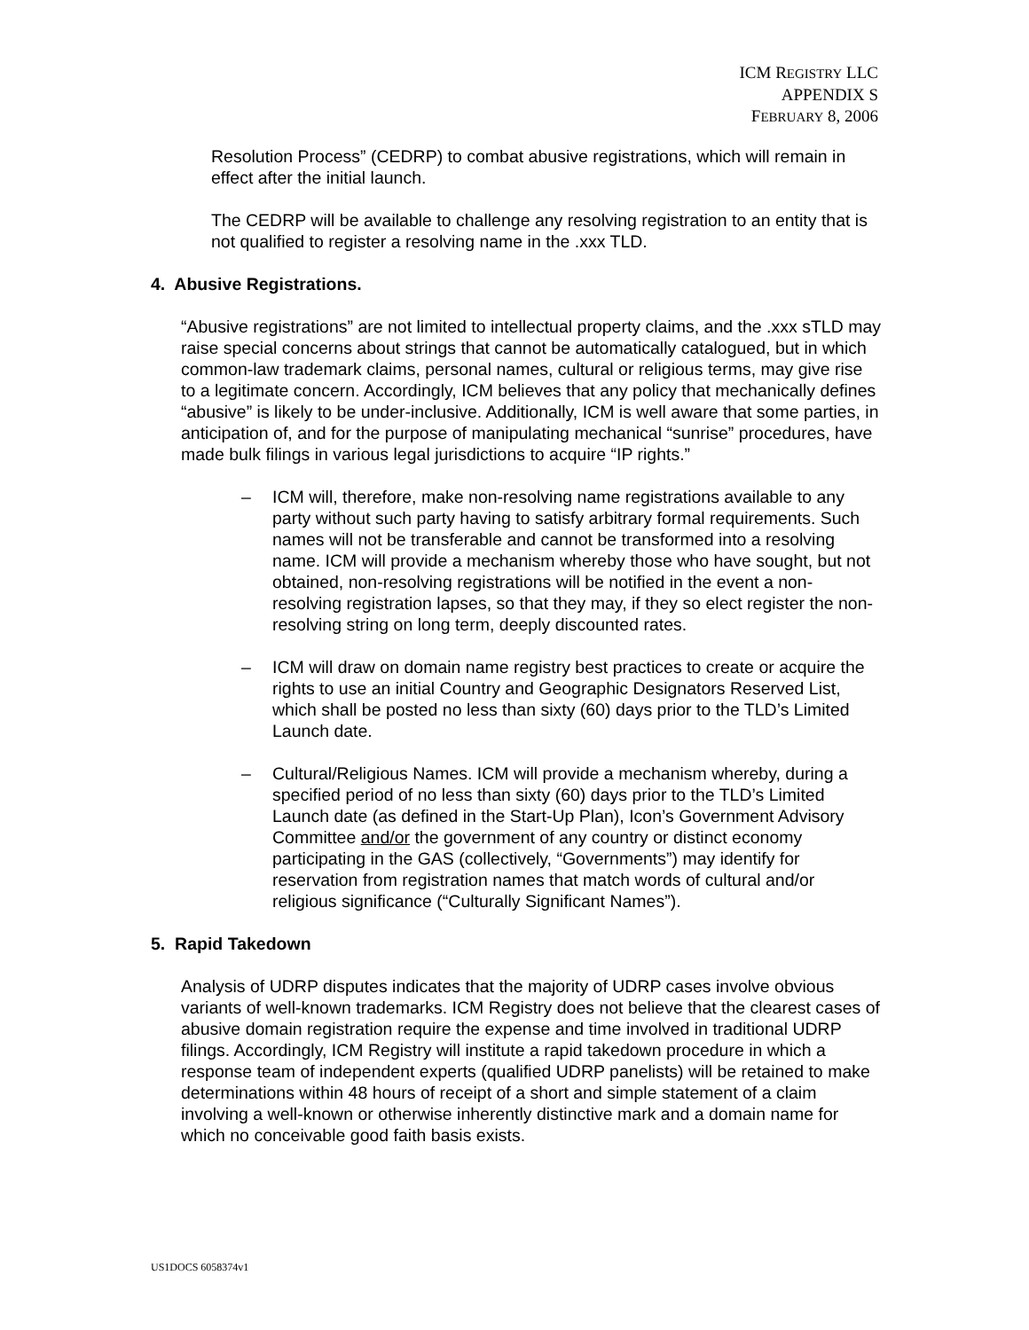ICM REGISTRY LLC
APPENDIX S
FEBRUARY 8, 2006
Resolution Process” (CEDRP) to combat abusive registrations, which will remain in effect after the initial launch.
The CEDRP will be available to challenge any resolving registration to an entity that is not qualified to register a resolving name in the .xxx TLD.
4. Abusive Registrations.
“Abusive registrations” are not limited to intellectual property claims, and the .xxx sTLD may raise special concerns about strings that cannot be automatically catalogued, but in which common-law trademark claims, personal names, cultural or religious terms, may give rise to a legitimate concern. Accordingly, ICM believes that any policy that mechanically defines “abusive” is likely to be under-inclusive. Additionally, ICM is well aware that some parties, in anticipation of, and for the purpose of manipulating mechanical “sunrise” procedures, have made bulk filings in various legal jurisdictions to acquire “IP rights.”
– ICM will, therefore, make non-resolving name registrations available to any party without such party having to satisfy arbitrary formal requirements. Such names will not be transferable and cannot be transformed into a resolving name. ICM will provide a mechanism whereby those who have sought, but not obtained, non-resolving registrations will be notified in the event a non-resolving registration lapses, so that they may, if they so elect register the non-resolving string on long term, deeply discounted rates.
– ICM will draw on domain name registry best practices to create or acquire the rights to use an initial Country and Geographic Designators Reserved List, which shall be posted no less than sixty (60) days prior to the TLD’s Limited Launch date.
– Cultural/Religious Names. ICM will provide a mechanism whereby, during a specified period of no less than sixty (60) days prior to the TLD’s Limited Launch date (as defined in the Start-Up Plan), Icon’s Government Advisory Committee and/or the government of any country or distinct economy participating in the GAS (collectively, “Governments”) may identify for reservation from registration names that match words of cultural and/or religious significance (“Culturally Significant Names”).
5. Rapid Takedown
Analysis of UDRP disputes indicates that the majority of UDRP cases involve obvious variants of well-known trademarks. ICM Registry does not believe that the clearest cases of abusive domain registration require the expense and time involved in traditional UDRP filings. Accordingly, ICM Registry will institute a rapid takedown procedure in which a response team of independent experts (qualified UDRP panelists) will be retained to make determinations within 48 hours of receipt of a short and simple statement of a claim involving a well-known or otherwise inherently distinctive mark and a domain name for which no conceivable good faith basis exists.
US1DOCS 6058374v1